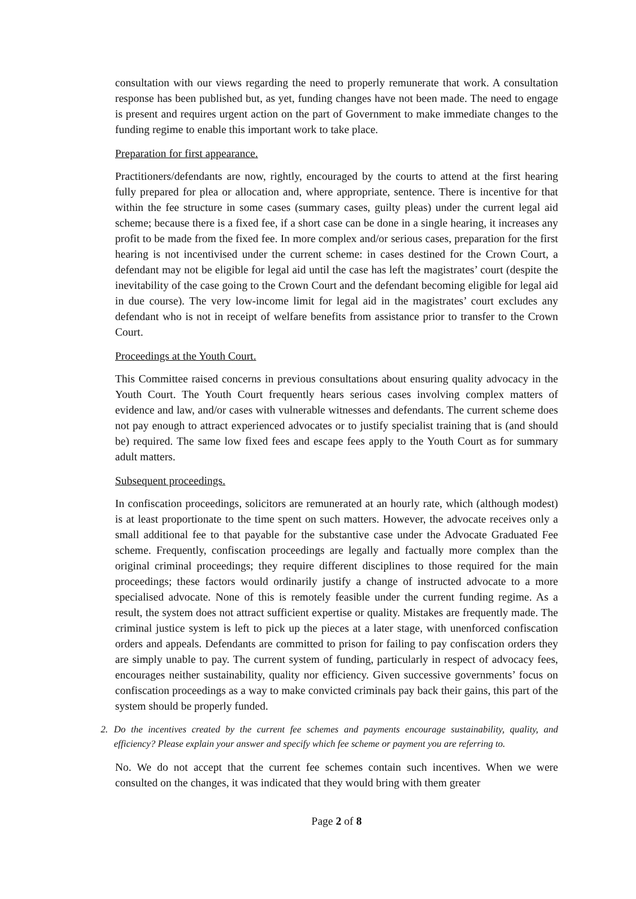consultation with our views regarding the need to properly remunerate that work. A consultation response has been published but, as yet, funding changes have not been made. The need to engage is present and requires urgent action on the part of Government to make immediate changes to the funding regime to enable this important work to take place.
Preparation for first appearance.
Practitioners/defendants are now, rightly, encouraged by the courts to attend at the first hearing fully prepared for plea or allocation and, where appropriate, sentence. There is incentive for that within the fee structure in some cases (summary cases, guilty pleas) under the current legal aid scheme; because there is a fixed fee, if a short case can be done in a single hearing, it increases any profit to be made from the fixed fee. In more complex and/or serious cases, preparation for the first hearing is not incentivised under the current scheme: in cases destined for the Crown Court, a defendant may not be eligible for legal aid until the case has left the magistrates’ court (despite the inevitability of the case going to the Crown Court and the defendant becoming eligible for legal aid in due course). The very low-income limit for legal aid in the magistrates’ court excludes any defendant who is not in receipt of welfare benefits from assistance prior to transfer to the Crown Court.
Proceedings at the Youth Court.
This Committee raised concerns in previous consultations about ensuring quality advocacy in the Youth Court. The Youth Court frequently hears serious cases involving complex matters of evidence and law, and/or cases with vulnerable witnesses and defendants. The current scheme does not pay enough to attract experienced advocates or to justify specialist training that is (and should be) required. The same low fixed fees and escape fees apply to the Youth Court as for summary adult matters.
Subsequent proceedings.
In confiscation proceedings, solicitors are remunerated at an hourly rate, which (although modest) is at least proportionate to the time spent on such matters. However, the advocate receives only a small additional fee to that payable for the substantive case under the Advocate Graduated Fee scheme. Frequently, confiscation proceedings are legally and factually more complex than the original criminal proceedings; they require different disciplines to those required for the main proceedings; these factors would ordinarily justify a change of instructed advocate to a more specialised advocate. None of this is remotely feasible under the current funding regime. As a result, the system does not attract sufficient expertise or quality. Mistakes are frequently made. The criminal justice system is left to pick up the pieces at a later stage, with unenforced confiscation orders and appeals. Defendants are committed to prison for failing to pay confiscation orders they are simply unable to pay. The current system of funding, particularly in respect of advocacy fees, encourages neither sustainability, quality nor efficiency. Given successive governments’ focus on confiscation proceedings as a way to make convicted criminals pay back their gains, this part of the system should be properly funded.
2. Do the incentives created by the current fee schemes and payments encourage sustainability, quality, and efficiency? Please explain your answer and specify which fee scheme or payment you are referring to.
No. We do not accept that the current fee schemes contain such incentives. When we were consulted on the changes, it was indicated that they would bring with them greater
Page 2 of 8